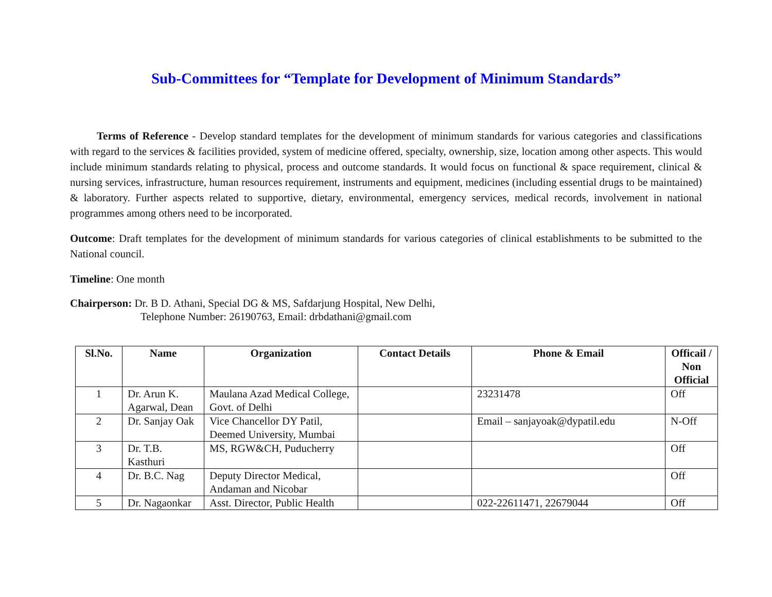Sub-Committees for “Template for Development of Minimum Standards”
Terms of Reference - Develop standard templates for the development of minimum standards for various categories and classifications with regard to the services & facilities provided, system of medicine offered, specialty, ownership, size, location among other aspects. This would include minimum standards relating to physical, process and outcome standards. It would focus on functional & space requirement, clinical & nursing services, infrastructure, human resources requirement, instruments and equipment, medicines (including essential drugs to be maintained) & laboratory. Further aspects related to supportive, dietary, environmental, emergency services, medical records, involvement in national programmes among others need to be incorporated.
Outcome: Draft templates for the development of minimum standards for various categories of clinical establishments to be submitted to the National council.
Timeline: One month
Chairperson: Dr. B D. Athani, Special DG & MS, Safdarjung Hospital, New Delhi,
Telephone Number: 26190763, Email: drbdathani@gmail.com
| Sl.No. | Name | Organization | Contact Details | Phone & Email | Officail / Non Official |
| --- | --- | --- | --- | --- | --- |
| 1 | Dr. Arun K. Agarwal, Dean | Maulana Azad Medical College, Govt. of Delhi | | 23231478 | Off |
| 2 | Dr. Sanjay Oak | Vice Chancellor DY Patil, Deemed University, Mumbai | | Email – sanjayoak@dypatil.edu | N-Off |
| 3 | Dr. T.B. Kasthuri | MS, RGW&CH, Puducherry | | | Off |
| 4 | Dr. B.C. Nag | Deputy Director Medical, Andaman and Nicobar | | | Off |
| 5 | Dr. Nagaonkar | Asst. Director, Public Health | | 022-22611471, 22679044 | Off |